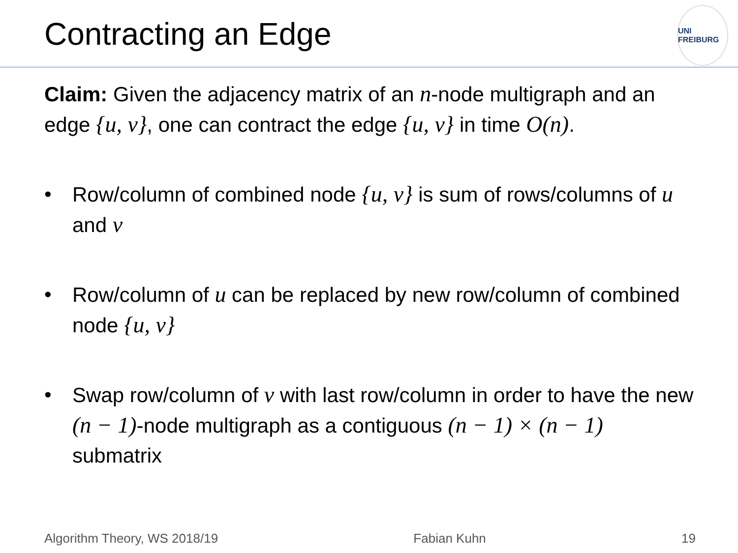Contracting an Edge
UNI FREIBURG
Claim: Given the adjacency matrix of an n-node multigraph and an edge {u, v}, one can contract the edge {u, v} in time O(n).
• Row/column of combined node {u, v} is sum of rows/columns of u and v
• Row/column of u can be replaced by new row/column of combined node {u, v}
• Swap row/column of v with last row/column in order to have the new (n − 1)-node multigraph as a contiguous (n − 1) × (n − 1) submatrix
Algorithm Theory, WS 2018/19 Fabian Kuhn 19